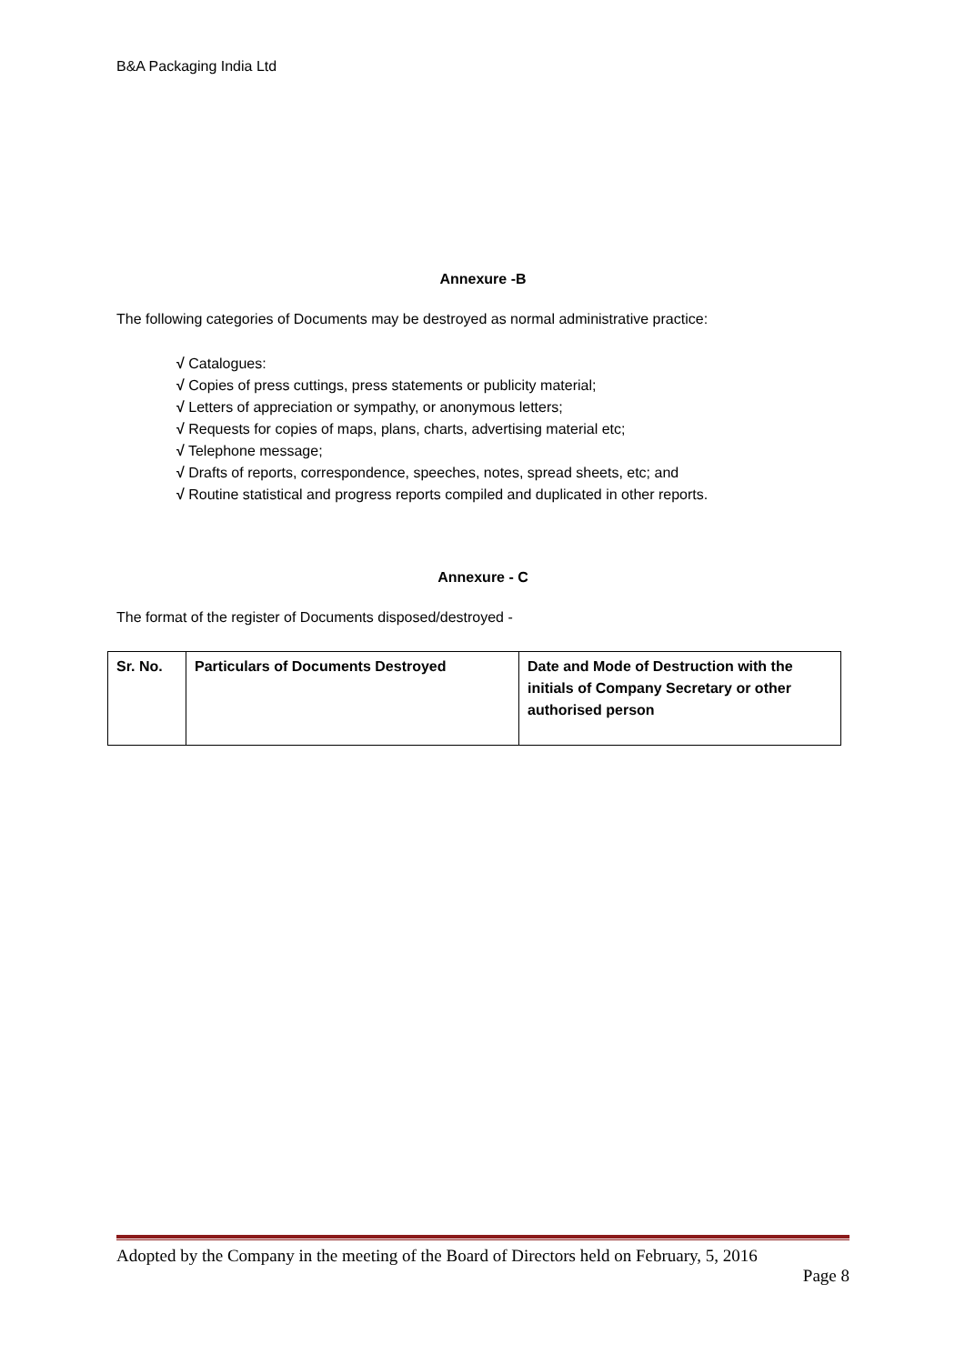B&A Packaging India Ltd
Annexure -B
The following categories of Documents may be destroyed as normal administrative practice:
√ Catalogues:
√ Copies of press cuttings, press statements or publicity material;
√ Letters of appreciation or sympathy, or anonymous letters;
√ Requests for copies of maps, plans, charts, advertising material etc;
√ Telephone message;
√ Drafts of reports, correspondence, speeches, notes, spread sheets, etc; and
√ Routine statistical and progress reports compiled and duplicated in other reports.
Annexure - C
The format of the register of Documents disposed/destroyed -
| Sr. No. | Particulars of Documents Destroyed | Date and Mode of Destruction with the initials of Company Secretary or other authorised person |
Adopted by the Company in the meeting of the Board of Directors held on February, 5, 2016
Page 8